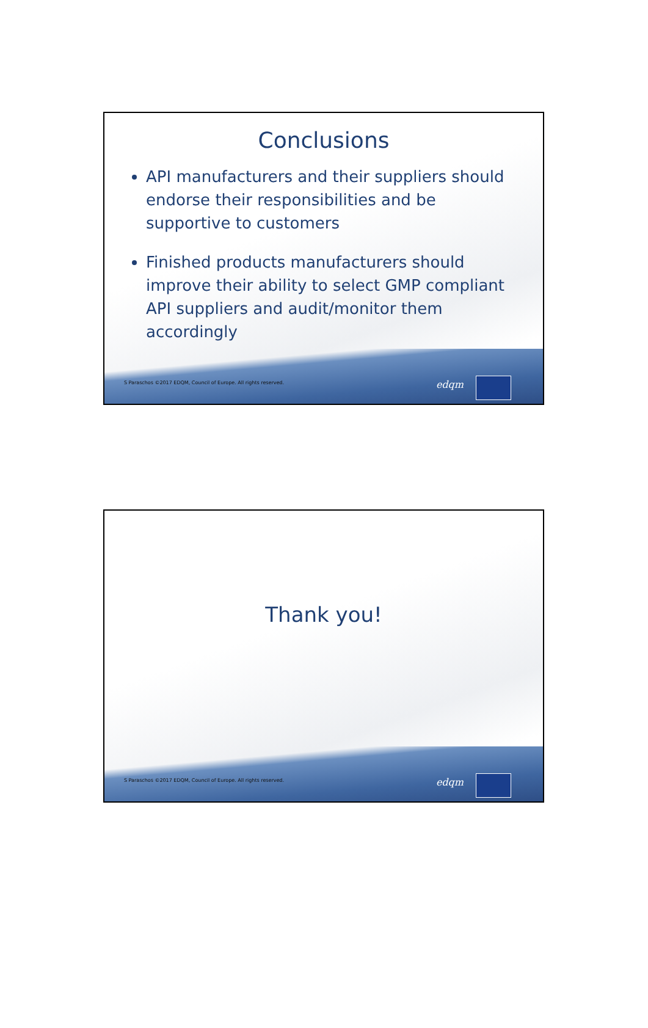Conclusions
API manufacturers and their suppliers should endorse their responsibilities and be supportive to customers
Finished products manufacturers should improve their ability to select GMP compliant API suppliers and audit/monitor them accordingly
S Paraschos ©2017 EDQM, Council of Europe. All rights reserved.
edqm
Thank you!
S Paraschos ©2017 EDQM, Council of Europe. All rights reserved.
edqm